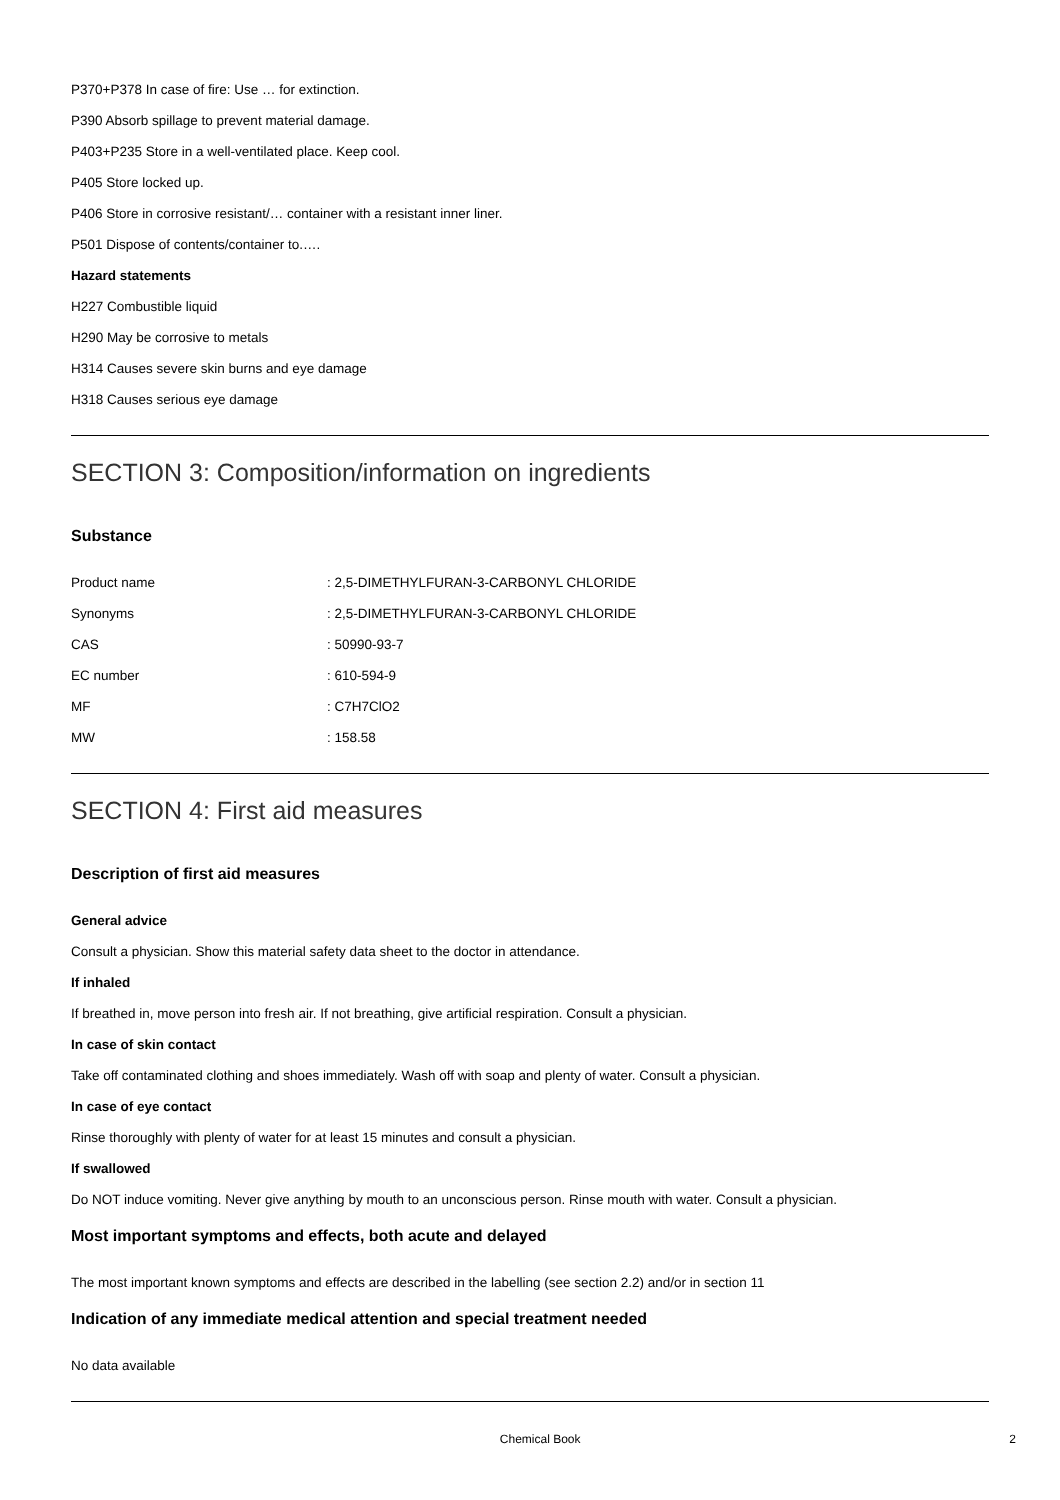P370+P378 In case of fire: Use … for extinction.
P390 Absorb spillage to prevent material damage.
P403+P235 Store in a well-ventilated place. Keep cool.
P405 Store locked up.
P406 Store in corrosive resistant/… container with a resistant inner liner.
P501 Dispose of contents/container to.….
Hazard statements
H227 Combustible liquid
H290 May be corrosive to metals
H314 Causes severe skin burns and eye damage
H318 Causes serious eye damage
SECTION 3: Composition/information on ingredients
Substance
| Product name | : 2,5-DIMETHYLFURAN-3-CARBONYL CHLORIDE |
| Synonyms | : 2,5-DIMETHYLFURAN-3-CARBONYL CHLORIDE |
| CAS | : 50990-93-7 |
| EC number | : 610-594-9 |
| MF | : C7H7ClO2 |
| MW | : 158.58 |
SECTION 4: First aid measures
Description of first aid measures
General advice
Consult a physician. Show this material safety data sheet to the doctor in attendance.
If inhaled
If breathed in, move person into fresh air. If not breathing, give artificial respiration. Consult a physician.
In case of skin contact
Take off contaminated clothing and shoes immediately. Wash off with soap and plenty of water. Consult a physician.
In case of eye contact
Rinse thoroughly with plenty of water for at least 15 minutes and consult a physician.
If swallowed
Do NOT induce vomiting. Never give anything by mouth to an unconscious person. Rinse mouth with water. Consult a physician.
Most important symptoms and effects, both acute and delayed
The most important known symptoms and effects are described in the labelling (see section 2.2) and/or in section 11
Indication of any immediate medical attention and special treatment needed
No data available
Chemical Book 2